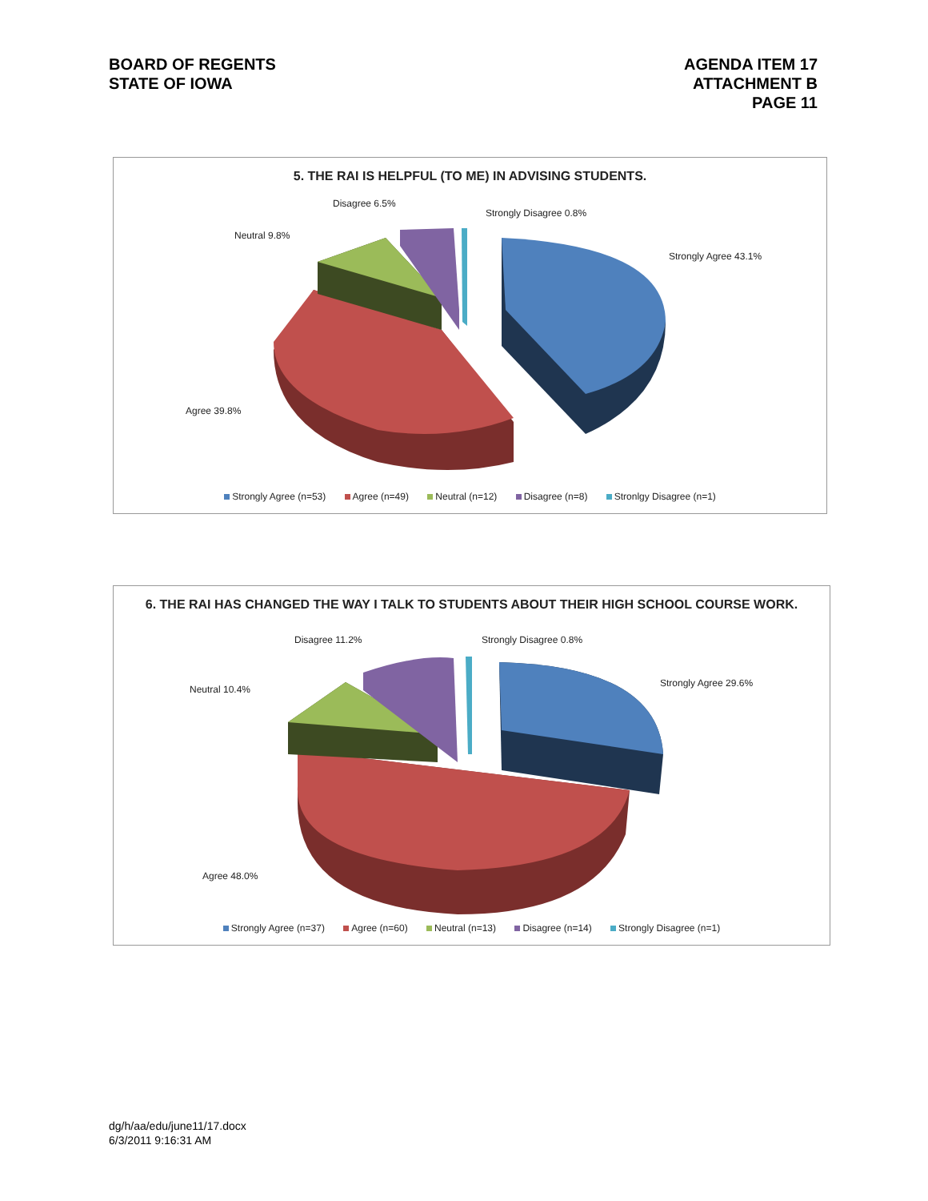BOARD OF REGENTS
STATE OF IOWA
AGENDA ITEM 17
ATTACHMENT B
PAGE 11
5. THE RAI IS HELPFUL (TO ME) IN ADVISING STUDENTS.
Disagree 6.5%
Strongly Disagree 0.8%
Neutral 9.8%
Strongly Agree 43.1%
Agree 39.8%
Strongly Agree (n=53) Agree (n=49) Neutral (n=12) Disagree (n=8) Stronlgy Disagree (n=1)
6. THE RAI HAS CHANGED THE WAY I TALK TO STUDENTS ABOUT THEIR HIGH SCHOOL COURSE WORK.
Disagree 11.2% Strongly Disagree 0.8%
Neutral 10.4%
Strongly Agree 29.6%
Agree 48.0%
Strongly Agree (n=37) Agree (n=60) Neutral (n=13) Disagree (n=14) Strongly Disagree (n=1)
dg/h/aa/edu/june11/17.docx
6/3/2011 9:16:31 AM